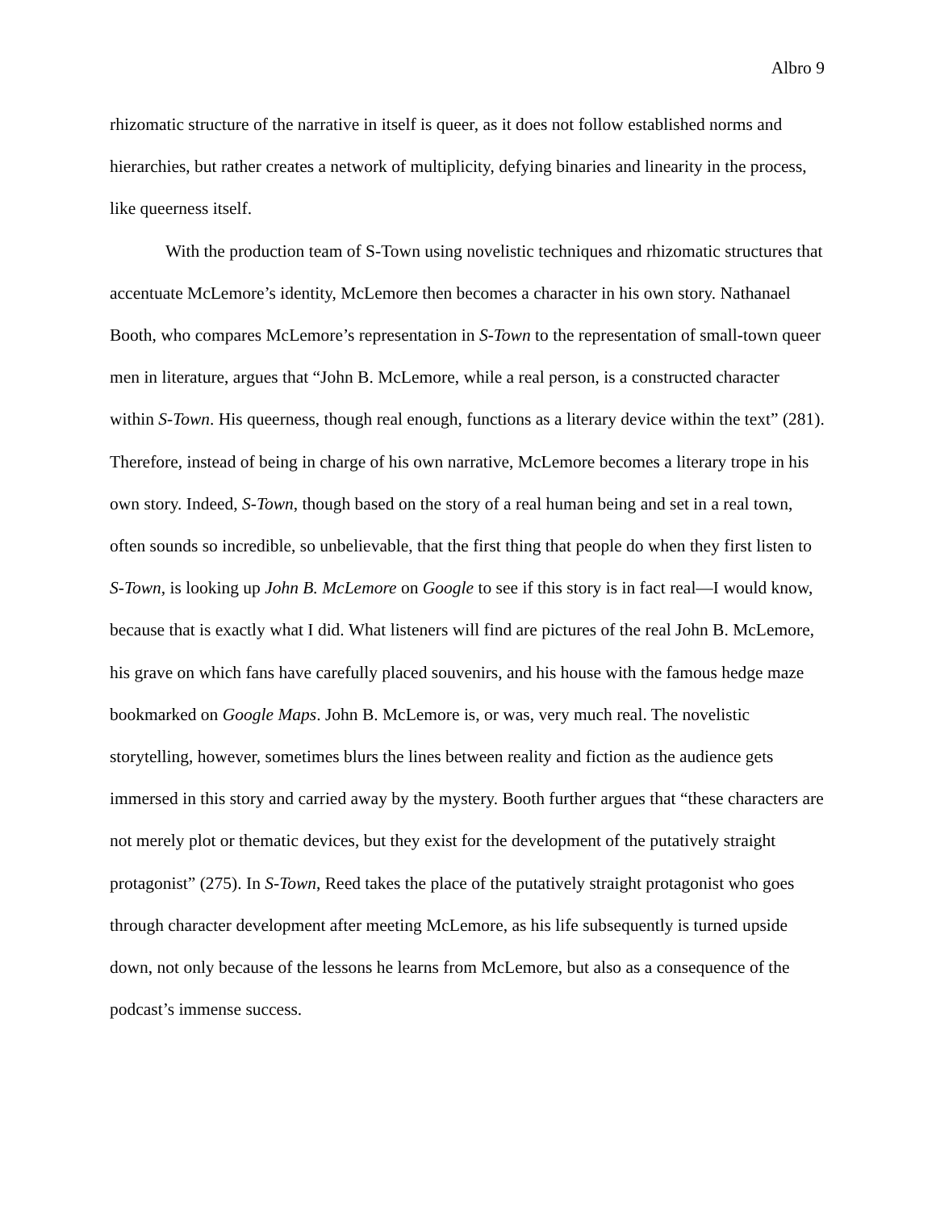Albro 9
rhizomatic structure of the narrative in itself is queer, as it does not follow established norms and hierarchies, but rather creates a network of multiplicity, defying binaries and linearity in the process, like queerness itself.
With the production team of S-Town using novelistic techniques and rhizomatic structures that accentuate McLemore’s identity, McLemore then becomes a character in his own story. Nathanael Booth, who compares McLemore’s representation in S-Town to the representation of small-town queer men in literature, argues that “John B. McLemore, while a real person, is a constructed character within S-Town. His queerness, though real enough, functions as a literary device within the text” (281). Therefore, instead of being in charge of his own narrative, McLemore becomes a literary trope in his own story. Indeed, S-Town, though based on the story of a real human being and set in a real town, often sounds so incredible, so unbelievable, that the first thing that people do when they first listen to S-Town, is looking up John B. McLemore on Google to see if this story is in fact real—I would know, because that is exactly what I did. What listeners will find are pictures of the real John B. McLemore, his grave on which fans have carefully placed souvenirs, and his house with the famous hedge maze bookmarked on Google Maps. John B. McLemore is, or was, very much real. The novelistic storytelling, however, sometimes blurs the lines between reality and fiction as the audience gets immersed in this story and carried away by the mystery. Booth further argues that “these characters are not merely plot or thematic devices, but they exist for the development of the putatively straight protagonist” (275). In S-Town, Reed takes the place of the putatively straight protagonist who goes through character development after meeting McLemore, as his life subsequently is turned upside down, not only because of the lessons he learns from McLemore, but also as a consequence of the podcast’s immense success.